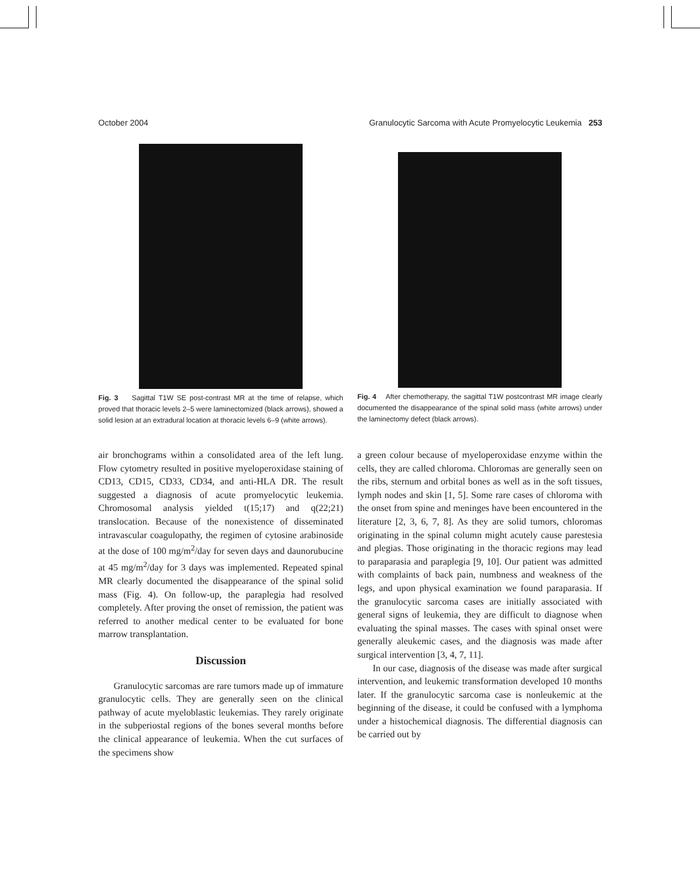October 2004 Granulocytic Sarcoma with Acute Promyelocytic Leukemia 253
Fig. 3 Sagittal T1W SE post-contrast MR at the time of relapse, which proved that thoracic levels 2–5 were laminectomized (black arrows), showed a solid lesion at an extradural location at thoracic levels 6–9 (white arrows).
Fig. 4 After chemotherapy, the sagittal T1W postcontrast MR image clearly documented the disappearance of the spinal solid mass (white arrows) under the laminectomy defect (black arrows).
air bronchograms within a consolidated area of the left lung. Flow cytometry resulted in positive myeloperoxidase staining of CD13, CD15, CD33, CD34, and anti-HLA DR. The result suggested a diagnosis of acute promyelocytic leukemia. Chromosomal analysis yielded t(15;17) and q(22;21) translocation. Because of the nonexistence of disseminated intravascular coagulopathy, the regimen of cytosine arabinoside at the dose of 100 mg/m<sup>2</sup>/day for seven days and daunorubucine at 45 mg/m<sup>2</sup>/day for 3 days was implemented. Repeated spinal MR clearly documented the disappearance of the spinal solid mass (Fig. 4). On follow-up, the paraplegia had resolved completely. After proving the onset of remission, the patient was referred to another medical center to be evaluated for bone marrow transplantation.
Discussion
Granulocytic sarcomas are rare tumors made up of immature granulocytic cells. They are generally seen on the clinical pathway of acute myeloblastic leukemias. They rarely originate in the subperiostal regions of the bones several months before the clinical appearance of leukemia. When the cut surfaces of the specimens show
a green colour because of myeloperoxidase enzyme within the cells, they are called chloroma. Chloromas are generally seen on the ribs, sternum and orbital bones as well as in the soft tissues, lymph nodes and skin [1, 5]. Some rare cases of chloroma with the onset from spine and meninges have been encountered in the literature [2, 3, 6, 7, 8]. As they are solid tumors, chloromas originating in the spinal column might acutely cause parestesia and plegias. Those originating in the thoracic regions may lead to paraparasia and paraplegia [9, 10]. Our patient was admitted with complaints of back pain, numbness and weakness of the legs, and upon physical examination we found paraparasia. If the granulocytic sarcoma cases are initially associated with general signs of leukemia, they are difficult to diagnose when evaluating the spinal masses. The cases with spinal onset were generally aleukemic cases, and the diagnosis was made after surgical intervention [3, 4, 7, 11].
In our case, diagnosis of the disease was made after surgical intervention, and leukemic transformation developed 10 months later. If the granulocytic sarcoma case is nonleukemic at the beginning of the disease, it could be confused with a lymphoma under a histochemical diagnosis. The differential diagnosis can be carried out by